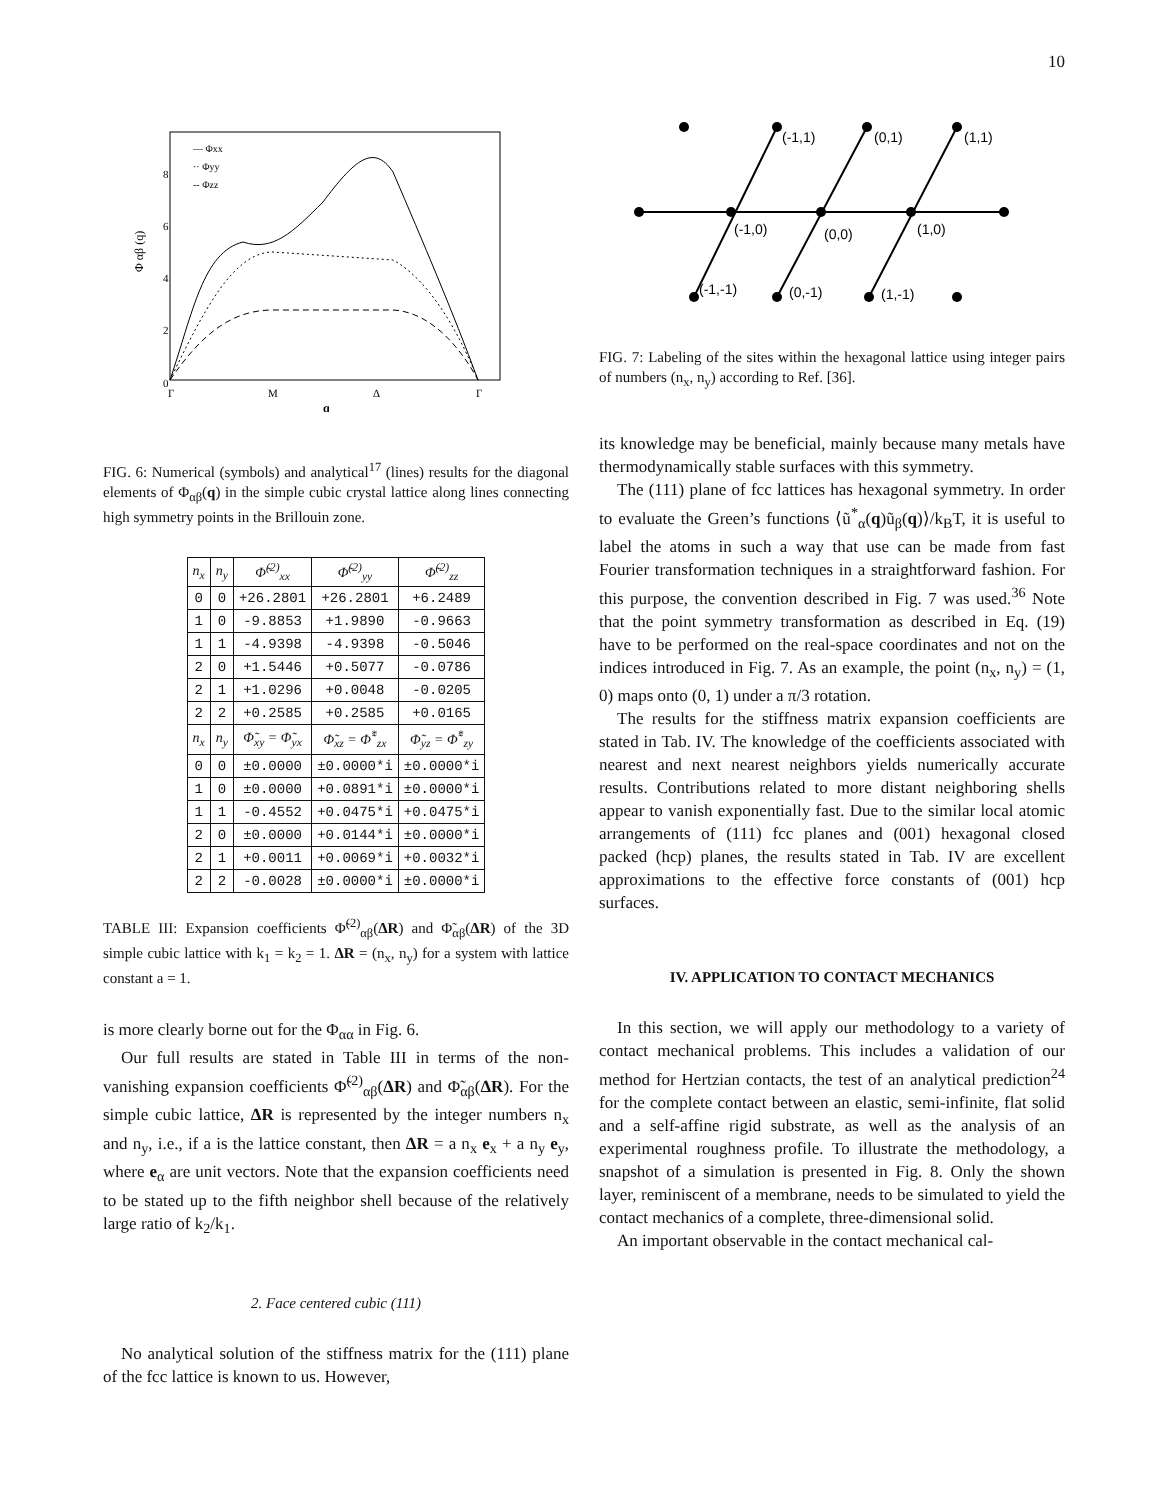10
Φ αβ (q)
0
2
4
6
8
Γ
M
Δ
Γ
q
— Φxx
·· Φyy
-- Φzz
FIG. 6: Numerical (symbols) and analytical<sup>17</sup> (lines) results for the diagonal elements of Φ<sub>αβ</sub>(q) in the simple cubic crystal lattice along lines connecting high symmetry points in the Brillouin zone.
| n<sub>x</sub> | n<sub>y</sub> | Φ̃<sup>(2)</sup><sub>xx</sub> | Φ̃<sup>(2)</sup><sub>yy</sub> | Φ̃<sup>(2)</sup><sub>zz</sub> |
| --- | --- | --- | --- | --- |
| 0 | 0 | +26.2801 | +26.2801 | +6.2489 |
| 1 | 0 | -9.8853 | +1.9890 | -0.9663 |
| 1 | 1 | -4.9398 | -4.9398 | -0.5046 |
| 2 | 0 | +1.5446 | +0.5077 | -0.0786 |
| 2 | 1 | +1.0296 | +0.0048 | -0.0205 |
| 2 | 2 | +0.2585 | +0.2585 | +0.0165 |
| n<sub>x</sub> | n<sub>y</sub> | Φ̃<sub>xy</sub> = Φ̃<sub>yx</sub> | Φ̃<sub>xz</sub> = Φ̃<sup>*</sup><sub>zx</sub> | Φ̃<sub>yz</sub> = Φ̃<sup>*</sup><sub>zy</sub> |
| 0 | 0 | ±0.0000 | ±0.0000*i | ±0.0000*i |
| 1 | 0 | ±0.0000 | +0.0891*i | ±0.0000*i |
| 1 | 1 | -0.4552 | +0.0475*i | +0.0475*i |
| 2 | 0 | ±0.0000 | +0.0144*i | ±0.0000*i |
| 2 | 1 | +0.0011 | +0.0069*i | +0.0032*i |
| 2 | 2 | -0.0028 | ±0.0000*i | ±0.0000*i |
TABLE III: Expansion coefficients Φ̃<sup>(2)</sup><sub>αβ</sub>(ΔR) and Φ̃<sub>αβ</sub>(ΔR) of the 3D simple cubic lattice with k<sub>1</sub> = k<sub>2</sub> = 1. ΔR = (n<sub>x</sub>, n<sub>y</sub>) for a system with lattice constant a = 1.
is more clearly borne out for the Φ<sub>αα</sub> in Fig. 6.
Our full results are stated in Table III in terms of the non-vanishing expansion coefficients Φ̃<sup>(2)</sup><sub>αβ</sub>(ΔR) and Φ̃<sub>αβ</sub>(ΔR). For the simple cubic lattice, ΔR is represented by the integer numbers n<sub>x</sub> and n<sub>y</sub>, i.e., if a is the lattice constant, then ΔR = a n<sub>x</sub> e<sub>x</sub> + a n<sub>y</sub> e<sub>y</sub>, where e<sub>α</sub> are unit vectors. Note that the expansion coefficients need to be stated up to the fifth neighbor shell because of the relatively large ratio of k<sub>2</sub>/k<sub>1</sub>.
2. Face centered cubic (111)
No analytical solution of the stiffness matrix for the (111) plane of the fcc lattice is known to us. However,
(-1,1)
(0,1)
(1,1)
(-1,0)
(0,0)
(1,0)
(-1,-1)
(0,-1)
(1,-1)
FIG. 7: Labeling of the sites within the hexagonal lattice using integer pairs of numbers (n<sub>x</sub>, n<sub>y</sub>) according to Ref. [36].
its knowledge may be beneficial, mainly because many metals have thermodynamically stable surfaces with this symmetry.
The (111) plane of fcc lattices has hexagonal symmetry. In order to evaluate the Green’s functions ⟨ũ<sup>*</sup><sub>α</sub>(q)ũ<sub>β</sub>(q)⟩/k<sub>B</sub>T, it is useful to label the atoms in such a way that use can be made from fast Fourier transformation techniques in a straightforward fashion. For this purpose, the convention described in Fig. 7 was used.<sup>36</sup> Note that the point symmetry transformation as described in Eq. (19) have to be performed on the real-space coordinates and not on the indices introduced in Fig. 7. As an example, the point (n<sub>x</sub>, n<sub>y</sub>) = (1, 0) maps onto (0, 1) under a π/3 rotation.
The results for the stiffness matrix expansion coefficients are stated in Tab. IV. The knowledge of the coefficients associated with nearest and next nearest neighbors yields numerically accurate results. Contributions related to more distant neighboring shells appear to vanish exponentially fast. Due to the similar local atomic arrangements of (111) fcc planes and (001) hexagonal closed packed (hcp) planes, the results stated in Tab. IV are excellent approximations to the effective force constants of (001) hcp surfaces.
IV. APPLICATION TO CONTACT MECHANICS
In this section, we will apply our methodology to a variety of contact mechanical problems. This includes a validation of our method for Hertzian contacts, the test of an analytical prediction<sup>24</sup> for the complete contact between an elastic, semi-infinite, flat solid and a self-affine rigid substrate, as well as the analysis of an experimental roughness profile. To illustrate the methodology, a snapshot of a simulation is presented in Fig. 8. Only the shown layer, reminiscent of a membrane, needs to be simulated to yield the contact mechanics of a complete, three-dimensional solid.
An important observable in the contact mechanical cal-